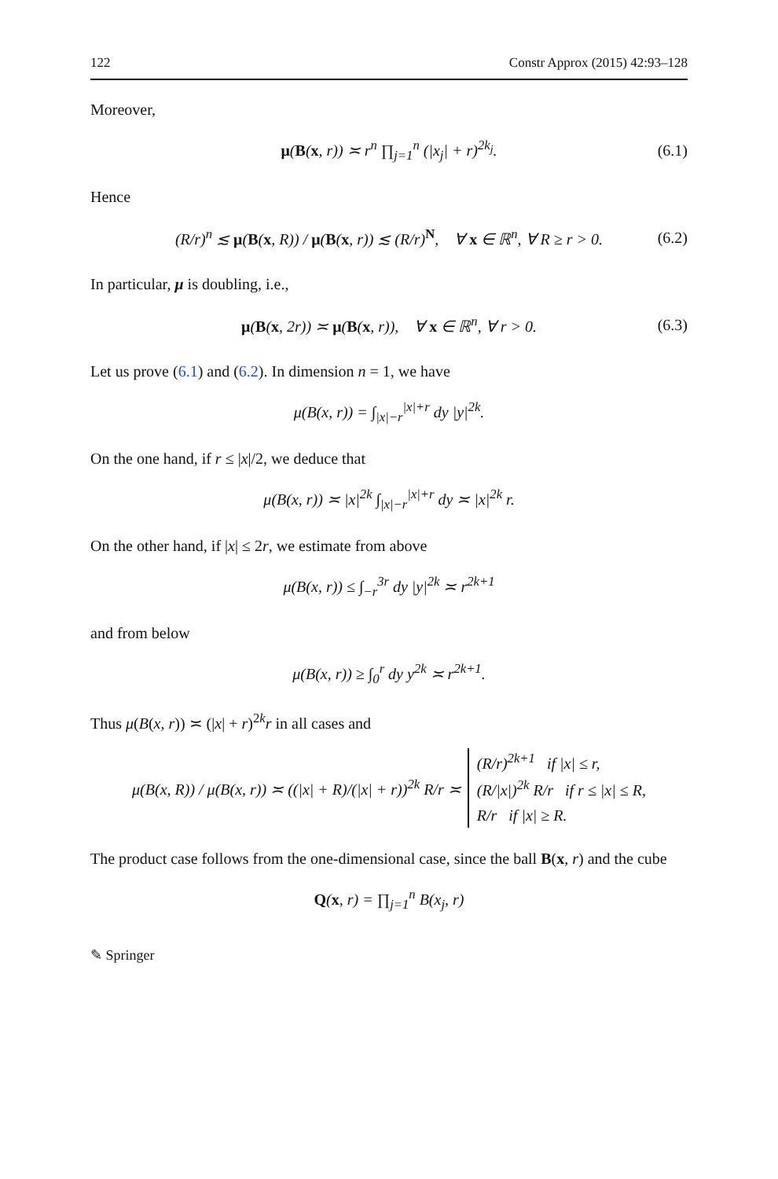122 Constr Approx (2015) 42:93–128
Moreover,
μ(B(x, r)) ≍ r<sup>n</sup> ∏<sub>j=1</sub><sup>n</sup> (|x<sub>j</sub>| + r)<sup>2k<sub>j</sub></sup>. (6.1)
Hence
(R/r)<sup>n</sup> ≲ μ(B(x, R)) / μ(B(x, r)) ≲ (R/r)<sup>N</sup>, ∀ x ∈ ℝ<sup>n</sup>, ∀ R ≥ r > 0. (6.2)
In particular, μ is doubling, i.e.,
μ(B(x, 2r)) ≍ μ(B(x, r)), ∀ x ∈ ℝ<sup>n</sup>, ∀ r > 0. (6.3)
Let us prove (6.1) and (6.2). In dimension n = 1, we have
μ(B(x, r)) = ∫<sub>|x|−r</sub><sup>|x|+r</sup> dy |y|<sup>2k</sup>.
On the one hand, if r ≤ |x|/2, we deduce that
μ(B(x, r)) ≍ |x|<sup>2k</sup> ∫<sub>|x|−r</sub><sup>|x|+r</sup> dy ≍ |x|<sup>2k</sup> r.
On the other hand, if |x| ≤ 2r, we estimate from above
μ(B(x, r)) ≤ ∫<sub>−r</sub><sup>3r</sup> dy |y|<sup>2k</sup> ≍ r<sup>2k+1</sup>
and from below
μ(B(x, r)) ≥ ∫<sub>0</sub><sup>r</sup> dy y<sup>2k</sup> ≍ r<sup>2k+1</sup>.
Thus μ(B(x, r)) ≍ (|x| + r)<sup>2k</sup>r in all cases and
μ(B(x, R)) / μ(B(x, r)) ≍ ((|x| + R)/(|x| + r))<sup>2k</sup> R/r ≍ (R/r)<sup>2k+1</sup> if |x| ≤ r,
(R/|x|)<sup>2k</sup> R/r if r ≤ |x| ≤ R,
R/r if |x| ≥ R.
The product case follows from the one-dimensional case, since the ball B(x, r) and the cube
Q(x, r) = ∏<sub>j=1</sub><sup>n</sup> B(x<sub>j</sub>, r)
✎ Springer